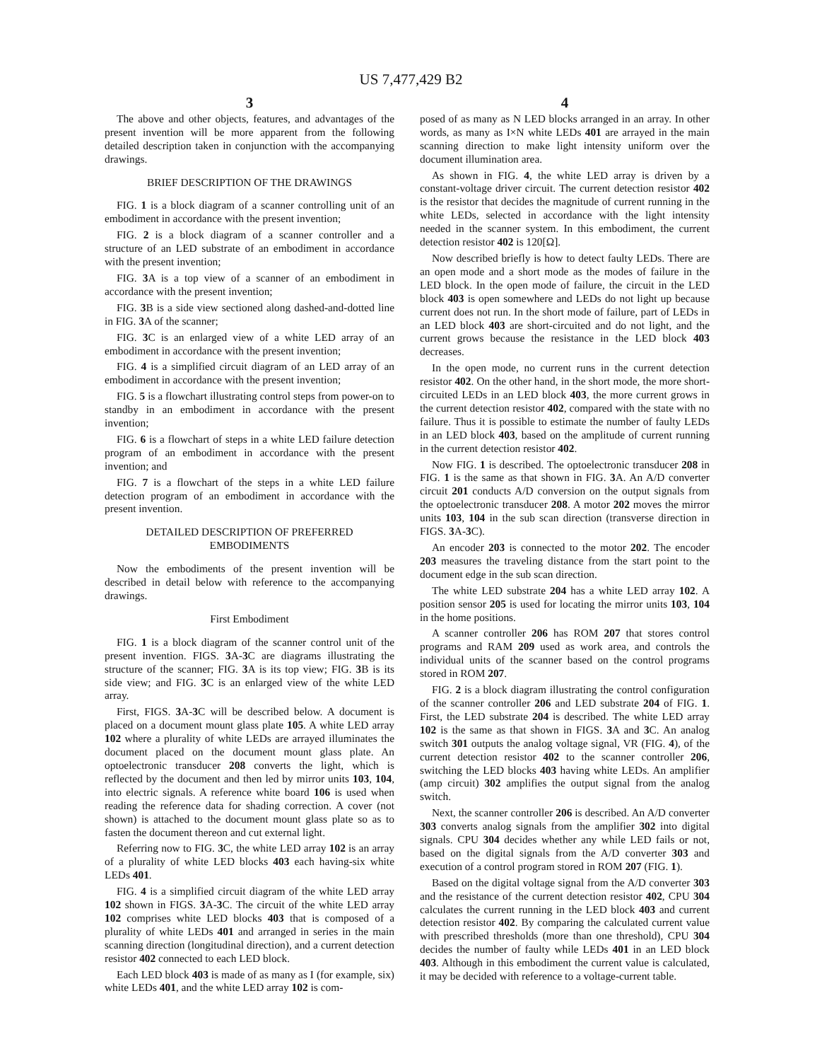US 7,477,429 B2
3
The above and other objects, features, and advantages of the present invention will be more apparent from the following detailed description taken in conjunction with the accompanying drawings.
BRIEF DESCRIPTION OF THE DRAWINGS
FIG. 1 is a block diagram of a scanner controlling unit of an embodiment in accordance with the present invention;
FIG. 2 is a block diagram of a scanner controller and a structure of an LED substrate of an embodiment in accordance with the present invention;
FIG. 3 A is a top view of a scanner of an embodiment in accordance with the present invention;
FIG. 3 B is a side view sectioned along dashed-and-dotted line in FIG. 3 A of the scanner;
FIG. 3 C is an enlarged view of a white LED array of an embodiment in accordance with the present invention;
FIG. 4 is a simplified circuit diagram of an LED array of an embodiment in accordance with the present invention;
FIG. 5 is a flowchart illustrating control steps from power-on to standby in an embodiment in accordance with the present invention;
FIG. 6 is a flowchart of steps in a white LED failure detection program of an embodiment in accordance with the present invention; and
FIG. 7 is a flowchart of the steps in a white LED failure detection program of an embodiment in accordance with the present invention.
DETAILED DESCRIPTION OF PREFERRED EMBODIMENTS
Now the embodiments of the present invention will be described in detail below with reference to the accompanying drawings.
First Embodiment
FIG. 1 is a block diagram of the scanner control unit of the present invention. FIGS. 3 A-3 C are diagrams illustrating the structure of the scanner; FIG. 3 A is its top view; FIG. 3 B is its side view; and FIG. 3 C is an enlarged view of the white LED array.
First, FIGS. 3 A-3 C will be described below. A document is placed on a document mount glass plate 105. A white LED array 102 where a plurality of white LEDs are arrayed illuminates the document placed on the document mount glass plate. An optoelectronic transducer 208 converts the light, which is reflected by the document and then led by mirror units 103, 104, into electric signals. A reference white board 106 is used when reading the reference data for shading correction. A cover (not shown) is attached to the document mount glass plate so as to fasten the document thereon and cut external light.
Referring now to FIG. 3 C, the white LED array 102 is an array of a plurality of white LED blocks 403 each having-six white LEDs 401.
FIG. 4 is a simplified circuit diagram of the white LED array 102 shown in FIGS. 3 A-3 C. The circuit of the white LED array 102 comprises white LED blocks 403 that is composed of a plurality of white LEDs 401 and arranged in series in the main scanning direction (longitudinal direction), and a current detection resistor 402 connected to each LED block.
Each LED block 403 is made of as many as I (for example, six) white LEDs 401, and the white LED array 102 is com-
4
posed of as many as N LED blocks arranged in an array. In other words, as many as I×N white LEDs 401 are arrayed in the main scanning direction to make light intensity uniform over the document illumination area.
As shown in FIG. 4, the white LED array is driven by a constant-voltage driver circuit. The current detection resistor 402 is the resistor that decides the magnitude of current running in the white LEDs, selected in accordance with the light intensity needed in the scanner system. In this embodiment, the current detection resistor 402 is 120[Ω].
Now described briefly is how to detect faulty LEDs. There are an open mode and a short mode as the modes of failure in the LED block. In the open mode of failure, the circuit in the LED block 403 is open somewhere and LEDs do not light up because current does not run. In the short mode of failure, part of LEDs in an LED block 403 are short-circuited and do not light, and the current grows because the resistance in the LED block 403 decreases.
In the open mode, no current runs in the current detection resistor 402. On the other hand, in the short mode, the more short-circuited LEDs in an LED block 403, the more current grows in the current detection resistor 402, compared with the state with no failure. Thus it is possible to estimate the number of faulty LEDs in an LED block 403, based on the amplitude of current running in the current detection resistor 402.
Now FIG. 1 is described. The optoelectronic transducer 208 in FIG. 1 is the same as that shown in FIG. 3 A. An A/D converter circuit 201 conducts A/D conversion on the output signals from the optoelectronic transducer 208. A motor 202 moves the mirror units 103, 104 in the sub scan direction (transverse direction in FIGS. 3 A-3 C).
An encoder 203 is connected to the motor 202. The encoder 203 measures the traveling distance from the start point to the document edge in the sub scan direction.
The white LED substrate 204 has a white LED array 102. A position sensor 205 is used for locating the mirror units 103, 104 in the home positions.
A scanner controller 206 has ROM 207 that stores control programs and RAM 209 used as work area, and controls the individual units of the scanner based on the control programs stored in ROM 207.
FIG. 2 is a block diagram illustrating the control configuration of the scanner controller 206 and LED substrate 204 of FIG. 1. First, the LED substrate 204 is described. The white LED array 102 is the same as that shown in FIGS. 3 A and 3 C. An analog switch 301 outputs the analog voltage signal, VR (FIG. 4), of the current detection resistor 402 to the scanner controller 206, switching the LED blocks 403 having white LEDs. An amplifier (amp circuit) 302 amplifies the output signal from the analog switch.
Next, the scanner controller 206 is described. An A/D converter 303 converts analog signals from the amplifier 302 into digital signals. CPU 304 decides whether any while LED fails or not, based on the digital signals from the A/D converter 303 and execution of a control program stored in ROM 207 (FIG. 1).
Based on the digital voltage signal from the A/D converter 303 and the resistance of the current detection resistor 402, CPU 304 calculates the current running in the LED block 403 and current detection resistor 402. By comparing the calculated current value with prescribed thresholds (more than one threshold), CPU 304 decides the number of faulty while LEDs 401 in an LED block 403. Although in this embodiment the current value is calculated, it may be decided with reference to a voltage-current table.